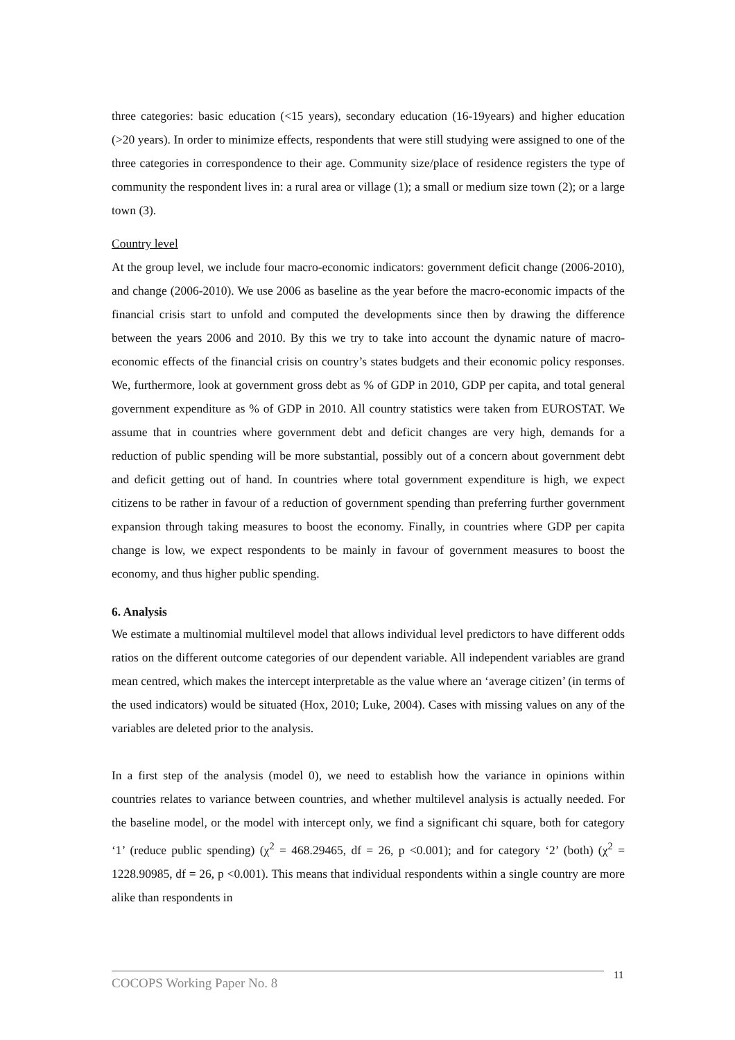three categories: basic education (<15 years), secondary education (16-19years) and higher education (>20 years). In order to minimize effects, respondents that were still studying were assigned to one of the three categories in correspondence to their age. Community size/place of residence registers the type of community the respondent lives in: a rural area or village (1); a small or medium size town (2); or a large town (3).
Country level
At the group level, we include four macro-economic indicators: government deficit change (2006-2010), and change (2006-2010). We use 2006 as baseline as the year before the macro-economic impacts of the financial crisis start to unfold and computed the developments since then by drawing the difference between the years 2006 and 2010. By this we try to take into account the dynamic nature of macro-economic effects of the financial crisis on country’s states budgets and their economic policy responses. We, furthermore, look at government gross debt as % of GDP in 2010, GDP per capita, and total general government expenditure as % of GDP in 2010. All country statistics were taken from EUROSTAT. We assume that in countries where government debt and deficit changes are very high, demands for a reduction of public spending will be more substantial, possibly out of a concern about government debt and deficit getting out of hand. In countries where total government expenditure is high, we expect citizens to be rather in favour of a reduction of government spending than preferring further government expansion through taking measures to boost the economy. Finally, in countries where GDP per capita change is low, we expect respondents to be mainly in favour of government measures to boost the economy, and thus higher public spending.
6. Analysis
We estimate a multinomial multilevel model that allows individual level predictors to have different odds ratios on the different outcome categories of our dependent variable. All independent variables are grand mean centred, which makes the intercept interpretable as the value where an ‘average citizen’ (in terms of the used indicators) would be situated (Hox, 2010; Luke, 2004). Cases with missing values on any of the variables are deleted prior to the analysis.
In a first step of the analysis (model 0), we need to establish how the variance in opinions within countries relates to variance between countries, and whether multilevel analysis is actually needed. For the baseline model, or the model with intercept only, we find a significant chi square, both for category ‘1’ (reduce public spending) (χ<sup>2</sup> = 468.29465, df = 26, p <0.001); and for category ‘2’ (both) (χ<sup>2</sup> = 1228.90985, df = 26, p <0.001). This means that individual respondents within a single country are more alike than respondents in
COCOPS Working Paper No. 8 11